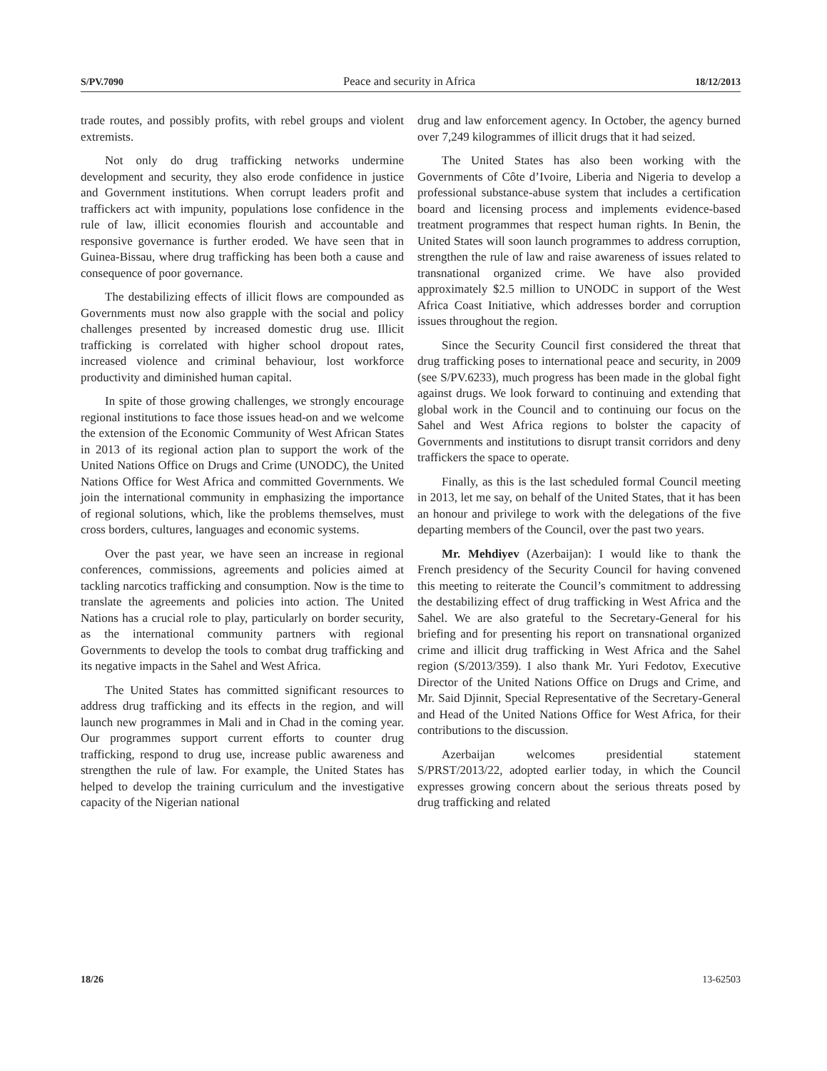S/PV.7090 Peace and security in Africa 18/12/2013
trade routes, and possibly profits, with rebel groups and violent extremists.
Not only do drug trafficking networks undermine development and security, they also erode confidence in justice and Government institutions. When corrupt leaders profit and traffickers act with impunity, populations lose confidence in the rule of law, illicit economies flourish and accountable and responsive governance is further eroded. We have seen that in Guinea-Bissau, where drug trafficking has been both a cause and consequence of poor governance.
The destabilizing effects of illicit flows are compounded as Governments must now also grapple with the social and policy challenges presented by increased domestic drug use. Illicit trafficking is correlated with higher school dropout rates, increased violence and criminal behaviour, lost workforce productivity and diminished human capital.
In spite of those growing challenges, we strongly encourage regional institutions to face those issues head-on and we welcome the extension of the Economic Community of West African States in 2013 of its regional action plan to support the work of the United Nations Office on Drugs and Crime (UNODC), the United Nations Office for West Africa and committed Governments. We join the international community in emphasizing the importance of regional solutions, which, like the problems themselves, must cross borders, cultures, languages and economic systems.
Over the past year, we have seen an increase in regional conferences, commissions, agreements and policies aimed at tackling narcotics trafficking and consumption. Now is the time to translate the agreements and policies into action. The United Nations has a crucial role to play, particularly on border security, as the international community partners with regional Governments to develop the tools to combat drug trafficking and its negative impacts in the Sahel and West Africa.
The United States has committed significant resources to address drug trafficking and its effects in the region, and will launch new programmes in Mali and in Chad in the coming year. Our programmes support current efforts to counter drug trafficking, respond to drug use, increase public awareness and strengthen the rule of law. For example, the United States has helped to develop the training curriculum and the investigative capacity of the Nigerian national
drug and law enforcement agency. In October, the agency burned over 7,249 kilogrammes of illicit drugs that it had seized.
The United States has also been working with the Governments of Côte d’Ivoire, Liberia and Nigeria to develop a professional substance-abuse system that includes a certification board and licensing process and implements evidence-based treatment programmes that respect human rights. In Benin, the United States will soon launch programmes to address corruption, strengthen the rule of law and raise awareness of issues related to transnational organized crime. We have also provided approximately $2.5 million to UNODC in support of the West Africa Coast Initiative, which addresses border and corruption issues throughout the region.
Since the Security Council first considered the threat that drug trafficking poses to international peace and security, in 2009 (see S/PV.6233), much progress has been made in the global fight against drugs. We look forward to continuing and extending that global work in the Council and to continuing our focus on the Sahel and West Africa regions to bolster the capacity of Governments and institutions to disrupt transit corridors and deny traffickers the space to operate.
Finally, as this is the last scheduled formal Council meeting in 2013, let me say, on behalf of the United States, that it has been an honour and privilege to work with the delegations of the five departing members of the Council, over the past two years.
Mr. Mehdiyev (Azerbaijan): I would like to thank the French presidency of the Security Council for having convened this meeting to reiterate the Council’s commitment to addressing the destabilizing effect of drug trafficking in West Africa and the Sahel. We are also grateful to the Secretary-General for his briefing and for presenting his report on transnational organized crime and illicit drug trafficking in West Africa and the Sahel region (S/2013/359). I also thank Mr. Yuri Fedotov, Executive Director of the United Nations Office on Drugs and Crime, and Mr. Said Djinnit, Special Representative of the Secretary-General and Head of the United Nations Office for West Africa, for their contributions to the discussion.
Azerbaijan welcomes presidential statement S/PRST/2013/22, adopted earlier today, in which the Council expresses growing concern about the serious threats posed by drug trafficking and related
18/26 13-62503